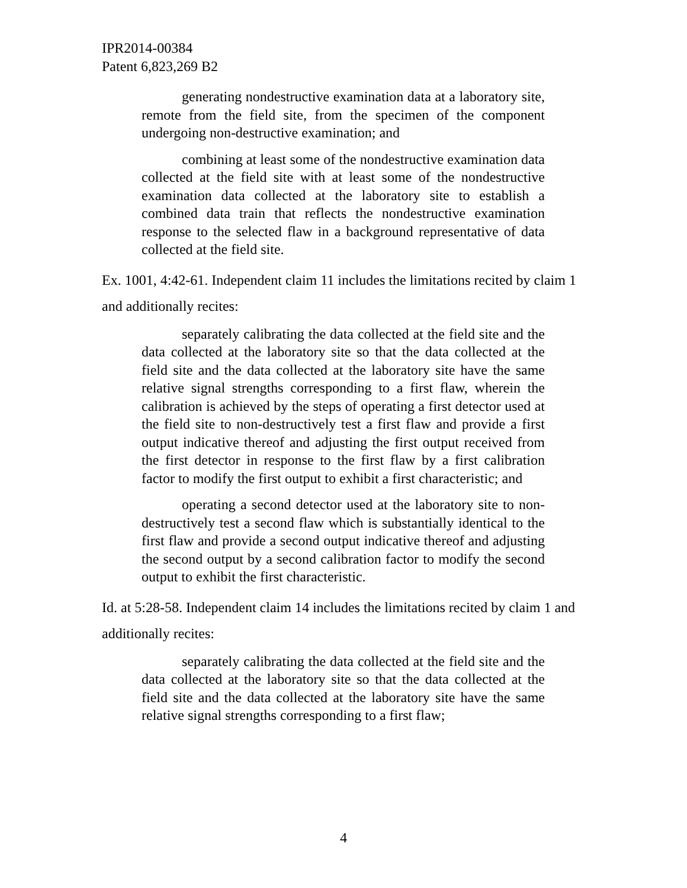IPR2014-00384
Patent 6,823,269 B2
generating nondestructive examination data at a laboratory site, remote from the field site, from the specimen of the component undergoing non-destructive examination; and
combining at least some of the nondestructive examination data collected at the field site with at least some of the nondestructive examination data collected at the laboratory site to establish a combined data train that reflects the nondestructive examination response to the selected flaw in a background representative of data collected at the field site.
Ex. 1001, 4:42-61. Independent claim 11 includes the limitations recited by claim 1 and additionally recites:
separately calibrating the data collected at the field site and the data collected at the laboratory site so that the data collected at the field site and the data collected at the laboratory site have the same relative signal strengths corresponding to a first flaw, wherein the calibration is achieved by the steps of operating a first detector used at the field site to non-destructively test a first flaw and provide a first output indicative thereof and adjusting the first output received from the first detector in response to the first flaw by a first calibration factor to modify the first output to exhibit a first characteristic; and
operating a second detector used at the laboratory site to non-destructively test a second flaw which is substantially identical to the first flaw and provide a second output indicative thereof and adjusting the second output by a second calibration factor to modify the second output to exhibit the first characteristic.
Id. at 5:28-58. Independent claim 14 includes the limitations recited by claim 1 and additionally recites:
separately calibrating the data collected at the field site and the data collected at the laboratory site so that the data collected at the field site and the data collected at the laboratory site have the same relative signal strengths corresponding to a first flaw;
4